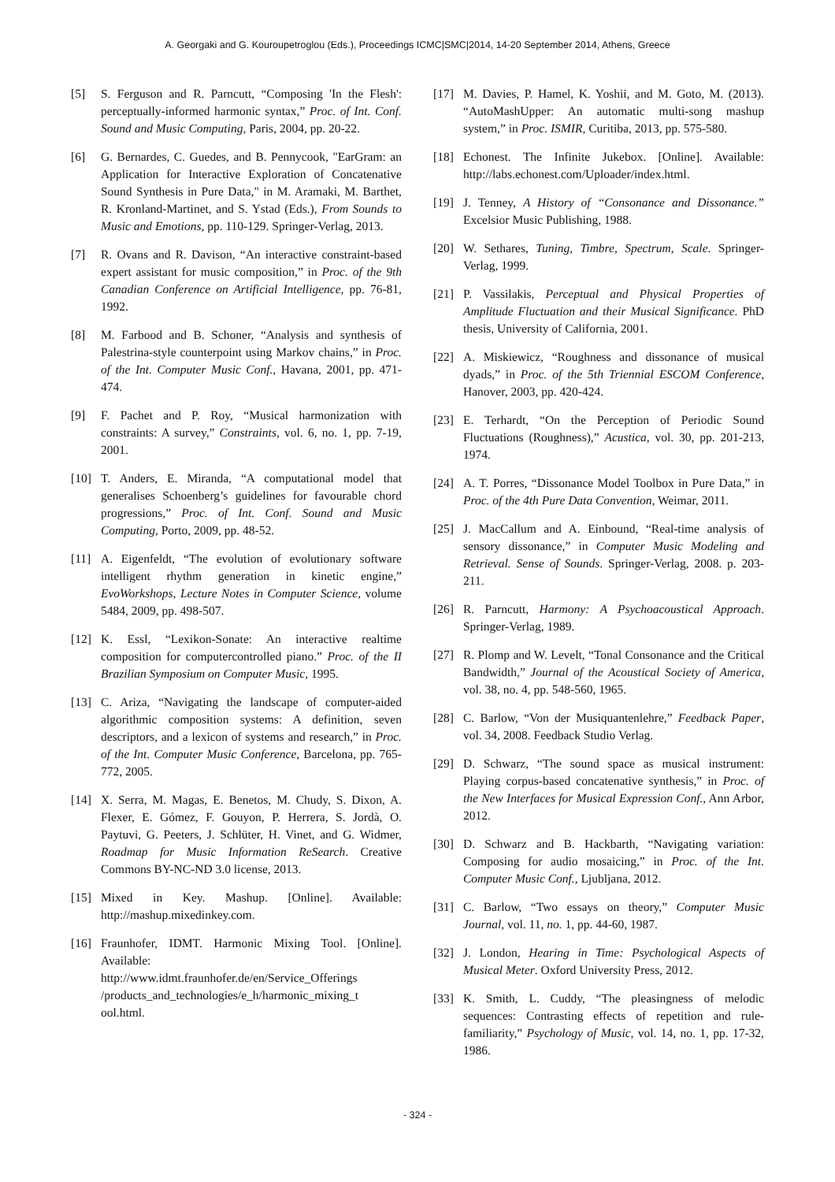A. Georgaki and G. Kouroupetroglou (Eds.), Proceedings ICMC|SMC|2014, 14-20 September 2014, Athens, Greece
[5] S. Ferguson and R. Parncutt, “Composing 'In the Flesh': perceptually-informed harmonic syntax,” Proc. of Int. Conf. Sound and Music Computing, Paris, 2004, pp. 20-22.
[6] G. Bernardes, C. Guedes, and B. Pennycook, "EarGram: an Application for Interactive Exploration of Concatenative Sound Synthesis in Pure Data," in M. Aramaki, M. Barthet, R. Kronland-Martinet, and S. Ystad (Eds.), From Sounds to Music and Emotions, pp. 110-129. Springer-Verlag, 2013.
[7] R. Ovans and R. Davison, “An interactive constraint-based expert assistant for music composition,” in Proc. of the 9th Canadian Conference on Artificial Intelligence, pp. 76-81, 1992.
[8] M. Farbood and B. Schoner, “Analysis and synthesis of Palestrina-style counterpoint using Markov chains,” in Proc. of the Int. Computer Music Conf., Havana, 2001, pp. 471-474.
[9] F. Pachet and P. Roy, “Musical harmonization with constraints: A survey,” Constraints, vol. 6, no. 1, pp. 7-19, 2001.
[10] T. Anders, E. Miranda, “A computational model that generalises Schoenberg’s guidelines for favourable chord progressions,” Proc. of Int. Conf. Sound and Music Computing, Porto, 2009, pp. 48-52.
[11] A. Eigenfeldt, “The evolution of evolutionary software intelligent rhythm generation in kinetic engine,” EvoWorkshops, Lecture Notes in Computer Science, volume 5484, 2009, pp. 498-507.
[12] K. Essl, “Lexikon-Sonate: An interactive realtime composition for computercontrolled piano.” Proc. of the II Brazilian Symposium on Computer Music, 1995.
[13] C. Ariza, “Navigating the landscape of computer-aided algorithmic composition systems: A definition, seven descriptors, and a lexicon of systems and research,” in Proc. of the Int. Computer Music Conference, Barcelona, pp. 765-772, 2005.
[14] X. Serra, M. Magas, E. Benetos, M. Chudy, S. Dixon, A. Flexer, E. Gómez, F. Gouyon, P. Herrera, S. Jordà, O. Paytuvi, G. Peeters, J. Schlüter, H. Vinet, and G. Widmer, Roadmap for Music Information ReSearch. Creative Commons BY-NC-ND 3.0 license, 2013.
[15] Mixed in Key. Mashup. [Online]. Available: http://mashup.mixedinkey.com.
[16] Fraunhofer, IDMT. Harmonic Mixing Tool. [Online]. Available: http://www.idmt.fraunhofer.de/en/Service_Offerings /products_and_technologies/e_h/harmonic_mixing_t ool.html.
[17] M. Davies, P. Hamel, K. Yoshii, and M. Goto, M. (2013). “AutoMashUpper: An automatic multi-song mashup system,” in Proc. ISMIR, Curitiba, 2013, pp. 575-580.
[18] Echonest. The Infinite Jukebox. [Online]. Available: http://labs.echonest.com/Uploader/index.html.
[19] J. Tenney, A History of “Consonance and Dissonance.” Excelsior Music Publishing, 1988.
[20] W. Sethares, Tuning, Timbre, Spectrum, Scale. Springer-Verlag, 1999.
[21] P. Vassilakis, Perceptual and Physical Properties of Amplitude Fluctuation and their Musical Significance. PhD thesis, University of California, 2001.
[22] A. Miskiewicz, “Roughness and dissonance of musical dyads,” in Proc. of the 5th Triennial ESCOM Conference, Hanover, 2003, pp. 420-424.
[23] E. Terhardt, “On the Perception of Periodic Sound Fluctuations (Roughness),” Acustica, vol. 30, pp. 201-213, 1974.
[24] A. T. Porres, “Dissonance Model Toolbox in Pure Data,” in Proc. of the 4th Pure Data Convention, Weimar, 2011.
[25] J. MacCallum and A. Einbound, “Real-time analysis of sensory dissonance,” in Computer Music Modeling and Retrieval. Sense of Sounds. Springer-Verlag, 2008. p. 203-211.
[26] R. Parncutt, Harmony: A Psychoacoustical Approach. Springer-Verlag, 1989.
[27] R. Plomp and W. Levelt, “Tonal Consonance and the Critical Bandwidth,” Journal of the Acoustical Society of America, vol. 38, no. 4, pp. 548-560, 1965.
[28] C. Barlow, “Von der Musiquantenlehre,” Feedback Paper, vol. 34, 2008. Feedback Studio Verlag.
[29] D. Schwarz, “The sound space as musical instrument: Playing corpus-based concatenative synthesis,” in Proc. of the New Interfaces for Musical Expression Conf., Ann Arbor, 2012.
[30] D. Schwarz and B. Hackbarth, “Navigating variation: Composing for audio mosaicing,” in Proc. of the Int. Computer Music Conf., Ljubljana, 2012.
[31] C. Barlow, “Two essays on theory,” Computer Music Journal, vol. 11, no. 1, pp. 44-60, 1987.
[32] J. London, Hearing in Time: Psychological Aspects of Musical Meter. Oxford University Press, 2012.
[33] K. Smith, L. Cuddy, “The pleasingness of melodic sequences: Contrasting effects of repetition and rule-familiarity,” Psychology of Music, vol. 14, no. 1, pp. 17-32, 1986.
- 324 -